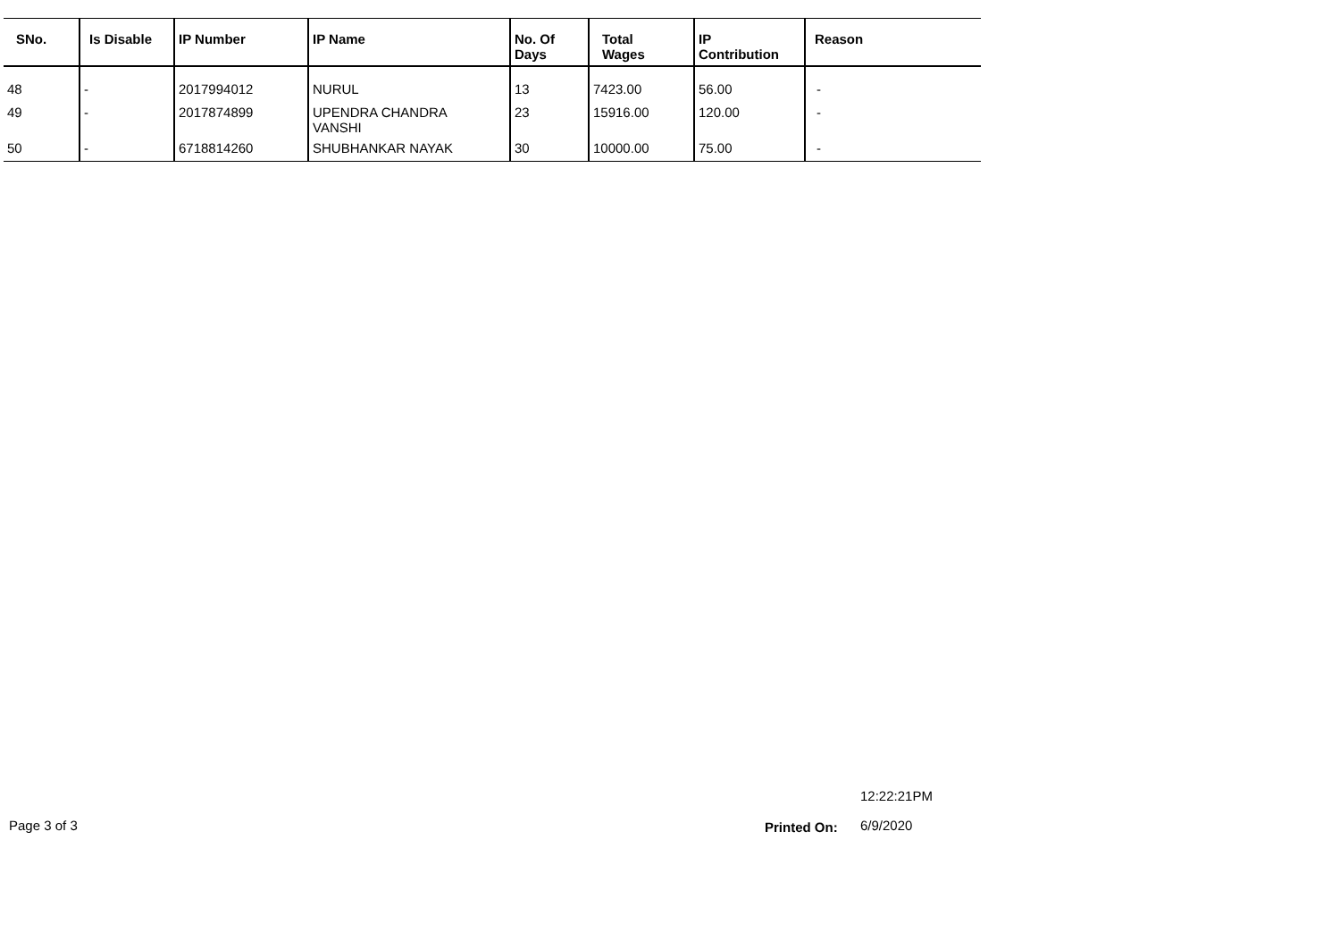| SNo. | Is Disable | IP Number | IP Name | No. Of Days | Total Wages | IP Contribution | Reason |
| --- | --- | --- | --- | --- | --- | --- | --- |
| 48 | - | 2017994012 | NURUL | 13 | 7423.00 | 56.00 | - |
| 49 | - | 2017874899 | UPENDRA CHANDRA VANSHI | 23 | 15916.00 | 120.00 | - |
| 50 | - | 6718814260 | SHUBHANKAR NAYAK | 30 | 10000.00 | 75.00 | - |
12:22:21PM
Page 3 of 3 Printed On: 6/9/2020